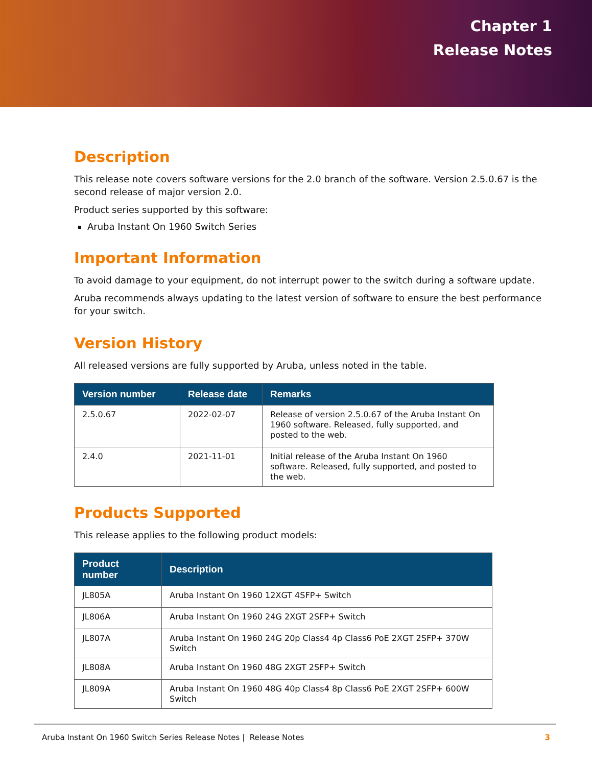Chapter 1
Release Notes
Description
This release note covers software versions for the 2.0 branch of the software. Version 2.5.0.67 is the second release of major version 2.0.
Product series supported by this software:
Aruba Instant On 1960 Switch Series
Important Information
To avoid damage to your equipment, do not interrupt power to the switch during a software update.
Aruba recommends always updating to the latest version of software to ensure the best performance for your switch.
Version History
All released versions are fully supported by Aruba, unless noted in the table.
| Version number | Release date | Remarks |
| --- | --- | --- |
| 2.5.0.67 | 2022-02-07 | Release of version 2.5.0.67 of the Aruba Instant On 1960 software. Released, fully supported, and posted to the web. |
| 2.4.0 | 2021-11-01 | Initial release of the Aruba Instant On 1960 software. Released, fully supported, and posted to the web. |
Products Supported
This release applies to the following product models:
| Product number | Description |
| --- | --- |
| JL805A | Aruba Instant On 1960 12XGT 4SFP+ Switch |
| JL806A | Aruba Instant On 1960 24G 2XGT 2SFP+ Switch |
| JL807A | Aruba Instant On 1960 24G 20p Class4 4p Class6 PoE 2XGT 2SFP+ 370W Switch |
| JL808A | Aruba Instant On 1960 48G 2XGT 2SFP+ Switch |
| JL809A | Aruba Instant On 1960 48G 40p Class4 8p Class6 PoE 2XGT 2SFP+ 600W Switch |
Aruba Instant On 1960 Switch Series Release Notes | Release Notes 3